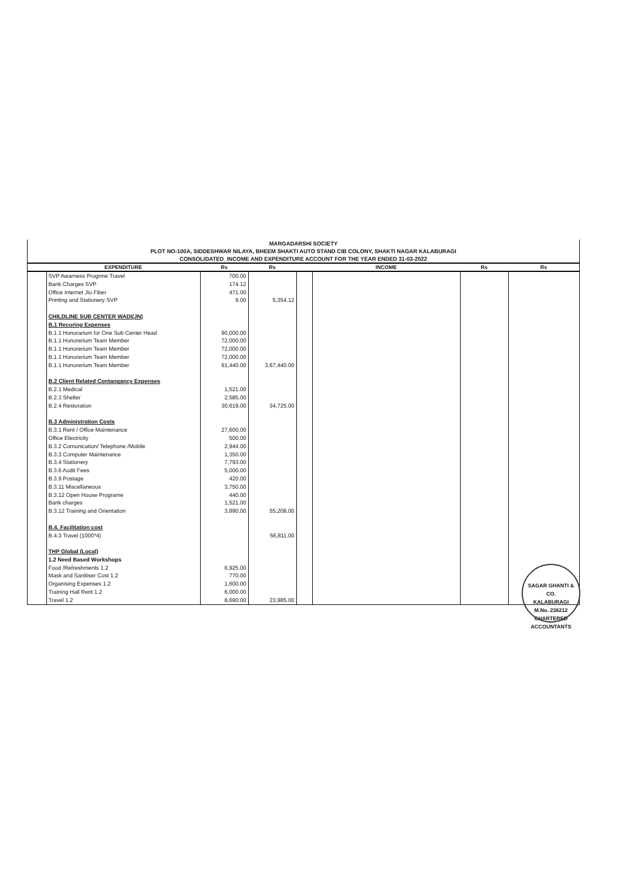MARGADARSHI SOCIETY
PLOT NO-100A, SIDDESHWAR NILAYA, BHEEM SHAKTI AUTO STAND CIB COLONY, SHAKTI NAGAR KALABURAGI
CONSOLIDATED_INCOME AND EXPENDITURE ACCOUNT FOR THE YEAR ENDED 31-03-2022
| | EXPENDITURE | Rs | Rs | | INCOME | Rs | Rs |
| --- | --- | --- | --- | --- | --- | --- | --- |
| | SVP Awarness Progrme Travel | 700.00 | | | | | |
| | Bank Charges SVP | 174.12 | | | | | |
| | Office Internet Jio Fiber | 471.00 | | | | | |
| | Printing and Stationery SVP | 9.00 | 5,354.12 | | | | |
| | CHILDLINE SUB CENTER WADI(JN) | | | | | | |
| | B.1 Recuring Expenses | | | | | | |
| | B.1.1 Honorarium for One Sub Center Head | 90,000.00 | | | | | |
| | B.1.1 Honorerium Team Member | 72,000.00 | | | | | |
| | B.1.1 Honorerium Team Member | 72,000.00 | | | | | |
| | B.1.1 Honorerium Team Member | 72,000.00 | | | | | |
| | B.1.1 Honorerium Team Member | 61,440.00 | 3,67,440.00 | | | | |
| | B.2 Client Related Contangancy Expenses | | | | | | |
| | B.2.1 Medical | 1,521.00 | | | | | |
| | B.2.3 Shelter | 2,585.00 | | | | | |
| | B.2.4 Restoration | 30,619.00 | 34,725.00 | | | | |
| | B.3 Administration Costs | | | | | | |
| | B.3.1 Rent / Office Maintenance | 27,600.00 | | | | | |
| | Office Electricity | 500.00 | | | | | |
| | B.3.2 Comunication/ Telephone /Mobile | 2,944.00 | | | | | |
| | B.3.3 Computer Maintenance | 1,350.00 | | | | | |
| | B.3.4 Stationery | 7,793.00 | | | | | |
| | B.3.6 Audit Fees | 5,000.00 | | | | | |
| | B.3.9 Postage | 420.00 | | | | | |
| | B.3.11 Miscellaneous | 3,750.00 | | | | | |
| | B.3.12 Open House Programe | 440.00 | | | | | |
| | Bank charges | 1,521.00 | | | | | |
| | B.3.12 Training and Orientation | 3,890.00 | 55,208.00 | | | | |
| | B.4. Facilitation cost | | | | | | |
| | B.4.3 Travel (1000*4) | | 56,811.00 | | | | |
| | THP Global (Local) | | | | | | |
| | 1.2 Need Based Workshops | | | | | | |
| | Food /Refreshments 1.2 | 6,925.00 | | | | | |
| | Mask and Sanitiser Cost 1.2 | 770.00 | | | | | |
| | Organising Expenses 1.2 | 1,600.00 | | | | | |
| | Training Hall Rent 1.2 | 6,000.00 | | | | | |
| | Travel 1.2 | 8,690.00 | 23,985.00 | | | | |
SAGAR GHANTI & CO.
KALABURAGI
M.No. 236212
CHARTERED ACCOUNTANTS